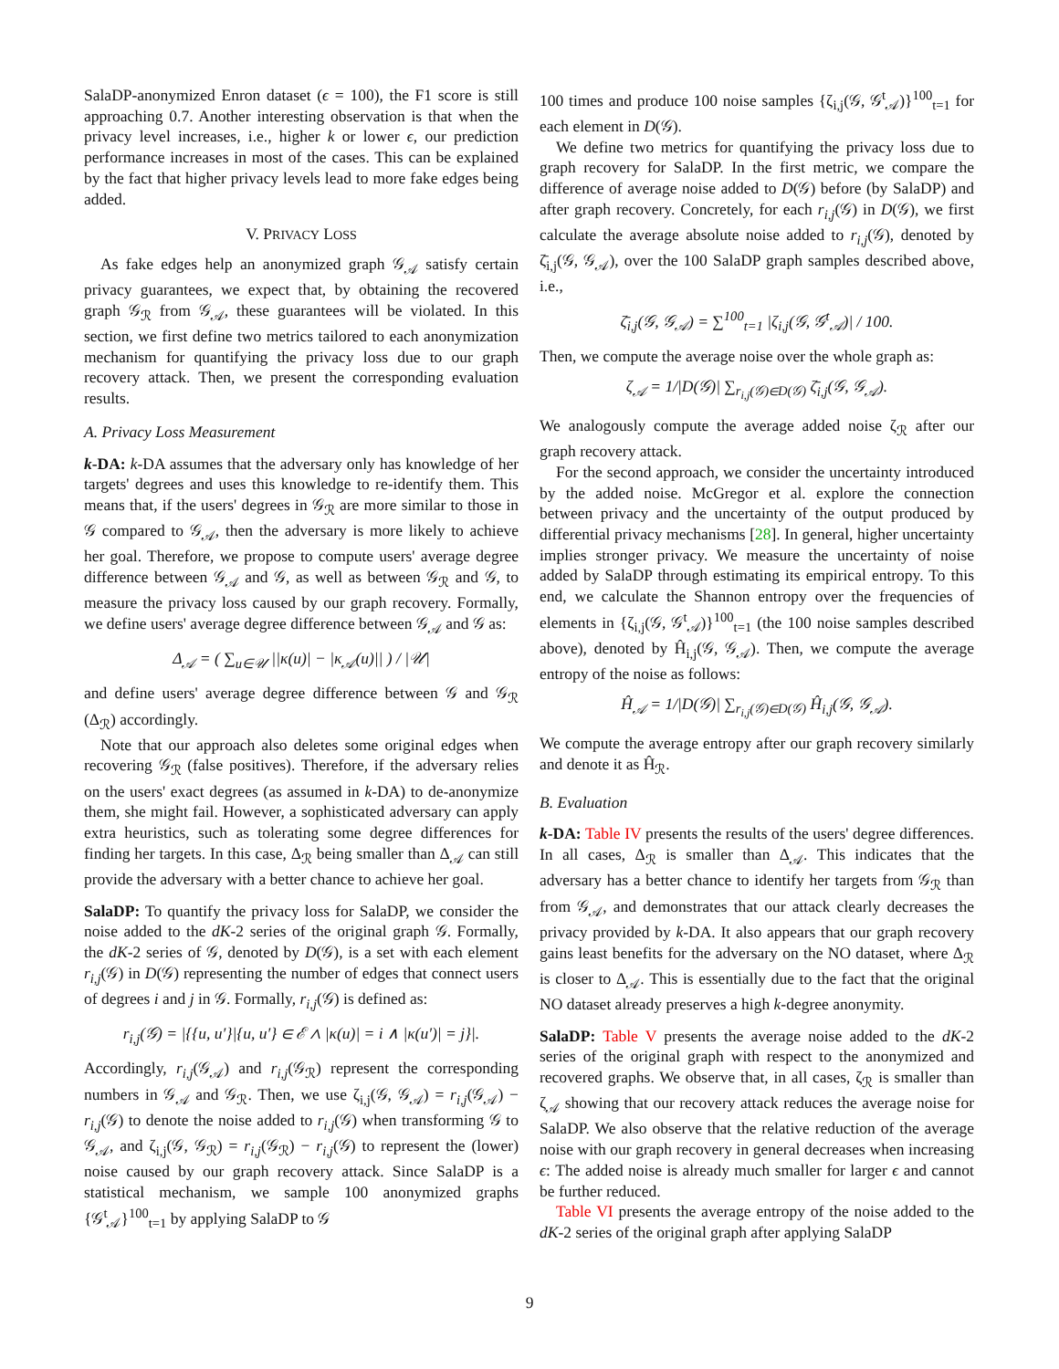SalaDP-anonymized Enron dataset (ϵ = 100), the F1 score is still approaching 0.7. Another interesting observation is that when the privacy level increases, i.e., higher k or lower ϵ, our prediction performance increases in most of the cases. This can be explained by the fact that higher privacy levels lead to more fake edges being added.
V. PRIVACY LOSS
As fake edges help an anonymized graph 𝒢<sub>𝒜</sub> satisfy certain privacy guarantees, we expect that, by obtaining the recovered graph 𝒢<sub>ℛ</sub> from 𝒢<sub>𝒜</sub>, these guarantees will be violated. In this section, we first define two metrics tailored to each anonymization mechanism for quantifying the privacy loss due to our graph recovery attack. Then, we present the corresponding evaluation results.
A. Privacy Loss Measurement
k-DA: k-DA assumes that the adversary only has knowledge of her targets' degrees and uses this knowledge to re-identify them. This means that, if the users' degrees in 𝒢<sub>ℛ</sub> are more similar to those in 𝒢 compared to 𝒢<sub>𝒜</sub>, then the adversary is more likely to achieve her goal. Therefore, we propose to compute users' average degree difference between 𝒢<sub>𝒜</sub> and 𝒢, as well as between 𝒢<sub>ℛ</sub> and 𝒢, to measure the privacy loss caused by our graph recovery. Formally, we define users' average degree difference between 𝒢<sub>𝒜</sub> and 𝒢 as:
Δ<sub>𝒜</sub> = ( ∑<sub>u∈𝒰</sub> ||κ(u)| − |κ<sub>𝒜</sub>(u)|| ) / |𝒰|
and define users' average degree difference between 𝒢 and 𝒢<sub>ℛ</sub> (Δ<sub>ℛ</sub>) accordingly.
Note that our approach also deletes some original edges when recovering 𝒢<sub>ℛ</sub> (false positives). Therefore, if the adversary relies on the users' exact degrees (as assumed in k-DA) to de-anonymize them, she might fail. However, a sophisticated adversary can apply extra heuristics, such as tolerating some degree differences for finding her targets. In this case, Δ<sub>ℛ</sub> being smaller than Δ<sub>𝒜</sub> can still provide the adversary with a better chance to achieve her goal.
SalaDP: To quantify the privacy loss for SalaDP, we consider the noise added to the dK-2 series of the original graph 𝒢. Formally, the dK-2 series of 𝒢, denoted by D(𝒢), is a set with each element r<sub>i,j</sub>(𝒢) in D(𝒢) representing the number of edges that connect users of degrees i and j in 𝒢. Formally, r<sub>i,j</sub>(𝒢) is defined as:
r<sub>i,j</sub>(𝒢) = |{{u, u′}|{u, u′} ∈ ℰ ∧ |κ(u)| = i ∧ |κ(u′)| = j}|.
Accordingly, r<sub>i,j</sub>(𝒢<sub>𝒜</sub>) and r<sub>i,j</sub>(𝒢<sub>ℛ</sub>) represent the corresponding numbers in 𝒢<sub>𝒜</sub> and 𝒢<sub>ℛ</sub>. Then, we use ζ<sub>i,j</sub>(𝒢, 𝒢<sub>𝒜</sub>) = r<sub>i,j</sub>(𝒢<sub>𝒜</sub>) − r<sub>i,j</sub>(𝒢) to denote the noise added to r<sub>i,j</sub>(𝒢) when transforming 𝒢 to 𝒢<sub>𝒜</sub>, and ζ<sub>i,j</sub>(𝒢, 𝒢<sub>ℛ</sub>) = r<sub>i,j</sub>(𝒢<sub>ℛ</sub>) − r<sub>i,j</sub>(𝒢) to represent the (lower) noise caused by our graph recovery attack. Since SalaDP is a statistical mechanism, we sample 100 anonymized graphs {𝒢<sup>t</sup><sub>𝒜</sub>}<sup>100</sup><sub>t=1</sub> by applying SalaDP to 𝒢
100 times and produce 100 noise samples {ζ<sub>i,j</sub>(𝒢, 𝒢<sup>t</sup><sub>𝒜</sub>)}<sup>100</sup><sub>t=1</sub> for each element in D(𝒢).
We define two metrics for quantifying the privacy loss due to graph recovery for SalaDP. In the first metric, we compare the difference of average noise added to D(𝒢) before (by SalaDP) and after graph recovery. Concretely, for each r<sub>i,j</sub>(𝒢) in D(𝒢), we first calculate the average absolute noise added to r<sub>i,j</sub>(𝒢), denoted by ζ̄<sub>i,j</sub>(𝒢, 𝒢<sub>𝒜</sub>), over the 100 SalaDP graph samples described above, i.e.,
ζ̄<sub>i,j</sub>(𝒢, 𝒢<sub>𝒜</sub>) = ∑<sup>100</sup><sub>t=1</sub> |ζ<sub>i,j</sub>(𝒢, 𝒢<sup>t</sup><sub>𝒜</sub>)| / 100.
Then, we compute the average noise over the whole graph as:
ζ<sub>𝒜</sub> = 1/|D(𝒢)| ∑<sub>r<sub>i,j</sub>(𝒢)∈D(𝒢)</sub> ζ̄<sub>i,j</sub>(𝒢, 𝒢<sub>𝒜</sub>).
We analogously compute the average added noise ζ<sub>ℛ</sub> after our graph recovery attack.
For the second approach, we consider the uncertainty introduced by the added noise. McGregor et al. explore the connection between privacy and the uncertainty of the output produced by differential privacy mechanisms [28]. In general, higher uncertainty implies stronger privacy. We measure the uncertainty of noise added by SalaDP through estimating its empirical entropy. To this end, we calculate the Shannon entropy over the frequencies of elements in {ζ<sub>i,j</sub>(𝒢, 𝒢<sup>t</sup><sub>𝒜</sub>)}<sup>100</sup><sub>t=1</sub> (the 100 noise samples described above), denoted by Ĥ<sub>i,j</sub>(𝒢, 𝒢<sub>𝒜</sub>). Then, we compute the average entropy of the noise as follows:
Ĥ<sub>𝒜</sub> = 1/|D(𝒢)| ∑<sub>r<sub>i,j</sub>(𝒢)∈D(𝒢)</sub> Ĥ<sub>i,j</sub>(𝒢, 𝒢<sub>𝒜</sub>).
We compute the average entropy after our graph recovery similarly and denote it as Ĥ<sub>ℛ</sub>.
B. Evaluation
k-DA: Table IV presents the results of the users' degree differences. In all cases, Δ<sub>ℛ</sub> is smaller than Δ<sub>𝒜</sub>. This indicates that the adversary has a better chance to identify her targets from 𝒢<sub>ℛ</sub> than from 𝒢<sub>𝒜</sub>, and demonstrates that our attack clearly decreases the privacy provided by k-DA. It also appears that our graph recovery gains least benefits for the adversary on the NO dataset, where Δ<sub>ℛ</sub> is closer to Δ<sub>𝒜</sub>. This is essentially due to the fact that the original NO dataset already preserves a high k-degree anonymity.
SalaDP: Table V presents the average noise added to the dK-2 series of the original graph with respect to the anonymized and recovered graphs. We observe that, in all cases, ζ<sub>ℛ</sub> is smaller than ζ<sub>𝒜</sub> showing that our recovery attack reduces the average noise for SalaDP. We also observe that the relative reduction of the average noise with our graph recovery in general decreases when increasing ϵ: The added noise is already much smaller for larger ϵ and cannot be further reduced.
Table VI presents the average entropy of the noise added to the dK-2 series of the original graph after applying SalaDP
9